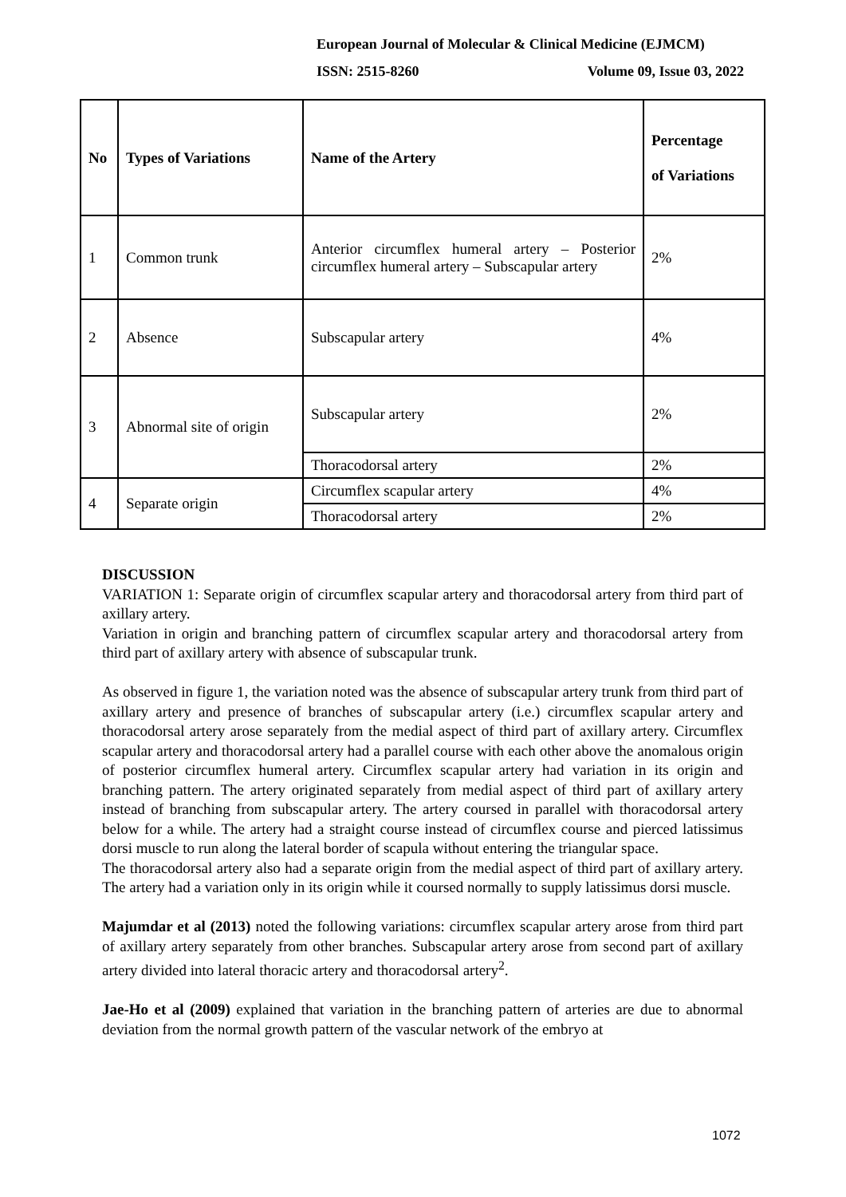European Journal of Molecular & Clinical Medicine (EJMCM)
ISSN: 2515-8260 Volume 09, Issue 03, 2022
| No | Types of Variations | Name of the Artery | Percentage of Variations |
| --- | --- | --- | --- |
| 1 | Common trunk | Anterior circumflex humeral artery – Posterior circumflex humeral artery – Subscapular artery | 2% |
| 2 | Absence | Subscapular artery | 4% |
| 3 | Abnormal site of origin | Subscapular artery | 2% |
| | | Thoracodorsal artery | 2% |
| 4 | Separate origin | Circumflex scapular artery | 4% |
| | | Thoracodorsal artery | 2% |
DISCUSSION
VARIATION 1: Separate origin of circumflex scapular artery and thoracodorsal artery from third part of axillary artery.
Variation in origin and branching pattern of circumflex scapular artery and thoracodorsal artery from third part of axillary artery with absence of subscapular trunk.
As observed in figure 1, the variation noted was the absence of subscapular artery trunk from third part of axillary artery and presence of branches of subscapular artery (i.e.) circumflex scapular artery and thoracodorsal artery arose separately from the medial aspect of third part of axillary artery. Circumflex scapular artery and thoracodorsal artery had a parallel course with each other above the anomalous origin of posterior circumflex humeral artery. Circumflex scapular artery had variation in its origin and branching pattern. The artery originated separately from medial aspect of third part of axillary artery instead of branching from subscapular artery. The artery coursed in parallel with thoracodorsal artery below for a while. The artery had a straight course instead of circumflex course and pierced latissimus dorsi muscle to run along the lateral border of scapula without entering the triangular space.
The thoracodorsal artery also had a separate origin from the medial aspect of third part of axillary artery. The artery had a variation only in its origin while it coursed normally to supply latissimus dorsi muscle.
Majumdar et al (2013) noted the following variations: circumflex scapular artery arose from third part of axillary artery separately from other branches. Subscapular artery arose from second part of axillary artery divided into lateral thoracic artery and thoracodorsal artery<sup>2</sup>.
Jae-Ho et al (2009) explained that variation in the branching pattern of arteries are due to abnormal deviation from the normal growth pattern of the vascular network of the embryo at
1072